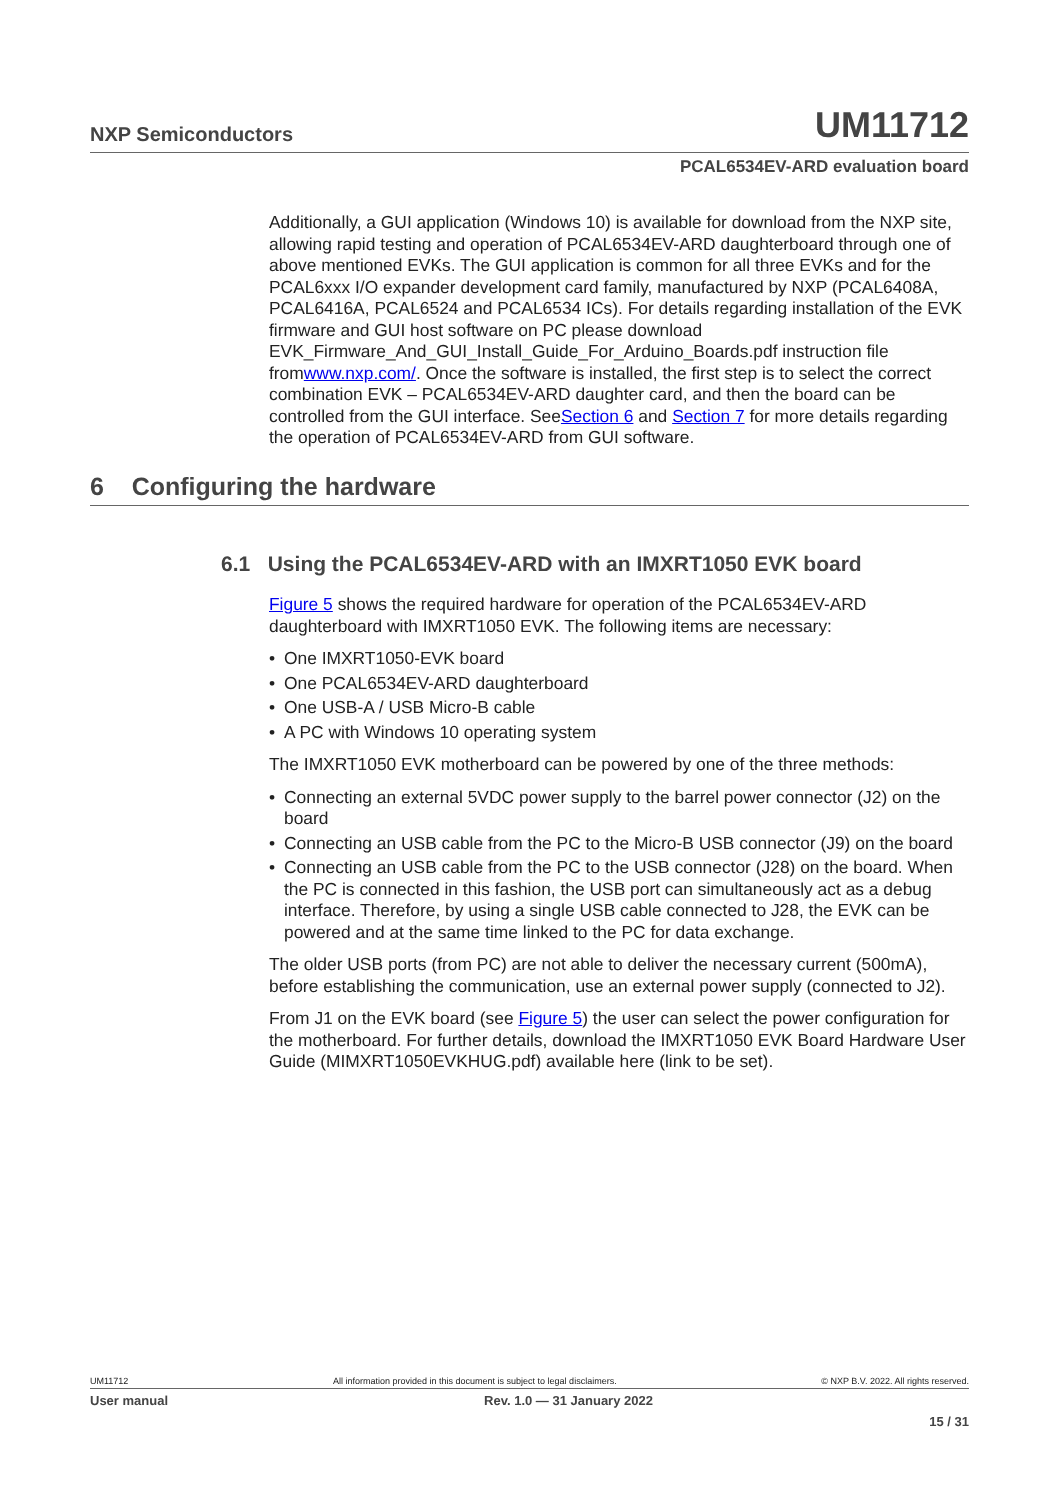NXP Semiconductors UM11712
PCAL6534EV-ARD evaluation board
Additionally, a GUI application (Windows 10) is available for download from the NXP site, allowing rapid testing and operation of PCAL6534EV-ARD daughterboard through one of above mentioned EVKs. The GUI application is common for all three EVKs and for the PCAL6xxx I/O expander development card family, manufactured by NXP (PCAL6408A, PCAL6416A, PCAL6524 and PCAL6534 ICs). For details regarding installation of the EVK firmware and GUI host software on PC please download EVK_Firmware_And_GUI_Install_Guide_For_Arduino_Boards.pdf instruction file fromwww.nxp.com/. Once the software is installed, the first step is to select the correct combination EVK – PCAL6534EV-ARD daughter card, and then the board can be controlled from the GUI interface. SeeSection 6 and Section 7 for more details regarding the operation of PCAL6534EV-ARD from GUI software.
6 Configuring the hardware
6.1 Using the PCAL6534EV-ARD with an IMXRT1050 EVK board
Figure 5 shows the required hardware for operation of the PCAL6534EV-ARD daughterboard with IMXRT1050 EVK. The following items are necessary:
• One IMXRT1050-EVK board
• One PCAL6534EV-ARD daughterboard
• One USB-A / USB Micro-B cable
• A PC with Windows 10 operating system
The IMXRT1050 EVK motherboard can be powered by one of the three methods:
• Connecting an external 5VDC power supply to the barrel power connector (J2) on the board
• Connecting an USB cable from the PC to the Micro-B USB connector (J9) on the board
• Connecting an USB cable from the PC to the USB connector (J28) on the board. When the PC is connected in this fashion, the USB port can simultaneously act as a debug interface. Therefore, by using a single USB cable connected to J28, the EVK can be powered and at the same time linked to the PC for data exchange.
The older USB ports (from PC) are not able to deliver the necessary current (500mA), before establishing the communication, use an external power supply (connected to J2).
From J1 on the EVK board (see Figure 5) the user can select the power configuration for the motherboard. For further details, download the IMXRT1050 EVK Board Hardware User Guide (MIMXRT1050EVKHUG.pdf) available here (link to be set).
UM11712 All information provided in this document is subject to legal disclaimers. © NXP B.V. 2022. All rights reserved.
User manual Rev. 1.0 — 31 January 2022
15 / 31